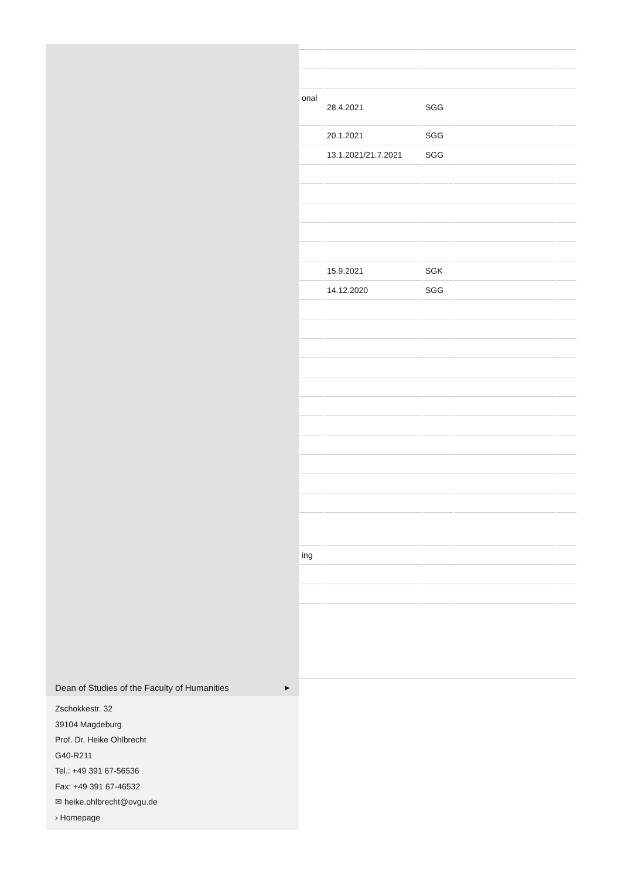| onal | 28.4.2021 | SGG | | |
| | 20.1.2021 | SGG | | |
| | 13.1.2021/21.7.2021 | SGG | | |
| | 15.9.2021 | SGK | | |
| | 14.12.2020 | SGG | | |
| ing | | | | |
Dean of Studies of the Faculty of Humanities ▶
Zschokkestr. 32
39104 Magdeburg
Prof. Dr. Heike Ohlbrecht
G40-R211
Tel.: +49 391 67-56536
Fax: +49 391 67-46532
✉ heike.ohlbrecht@ovgu.de
› Homepage